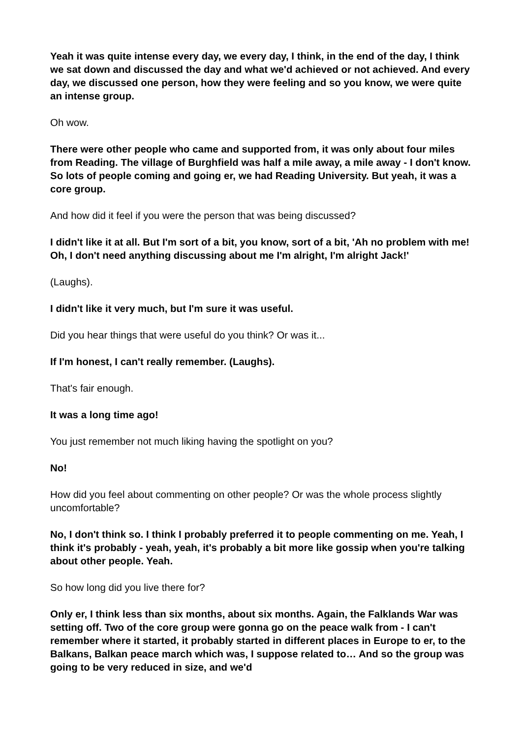Yeah it was quite intense every day, we every day, I think, in the end of the day, I think we sat down and discussed the day and what we'd achieved or not achieved. And every day, we discussed one person, how they were feeling and so you know, we were quite an intense group.
Oh wow.
There were other people who came and supported from, it was only about four miles from Reading. The village of Burghfield was half a mile away, a mile away - I don't know. So lots of people coming and going er, we had Reading University. But yeah, it was a core group.
And how did it feel if you were the person that was being discussed?
I didn't like it at all. But I'm sort of a bit, you know, sort of a bit, 'Ah no problem with me! Oh, I don't need anything discussing about me I'm alright, I'm alright Jack!'
(Laughs).
I didn't like it very much, but I'm sure it was useful.
Did you hear things that were useful do you think? Or was it...
If I'm honest, I can't really remember. (Laughs).
That's fair enough.
It was a long time ago!
You just remember not much liking having the spotlight on you?
No!
How did you feel about commenting on other people? Or was the whole process slightly uncomfortable?
No, I don't think so. I think I probably preferred it to people commenting on me. Yeah, I think it's probably - yeah, yeah, it's probably a bit more like gossip when you're talking about other people. Yeah.
So how long did you live there for?
Only er, I think less than six months, about six months. Again, the Falklands War was setting off. Two of the core group were gonna go on the peace walk from - I can't remember where it started, it probably started in different places in Europe to er, to the Balkans, Balkan peace march which was, I suppose related to… And so the group was going to be very reduced in size, and we'd